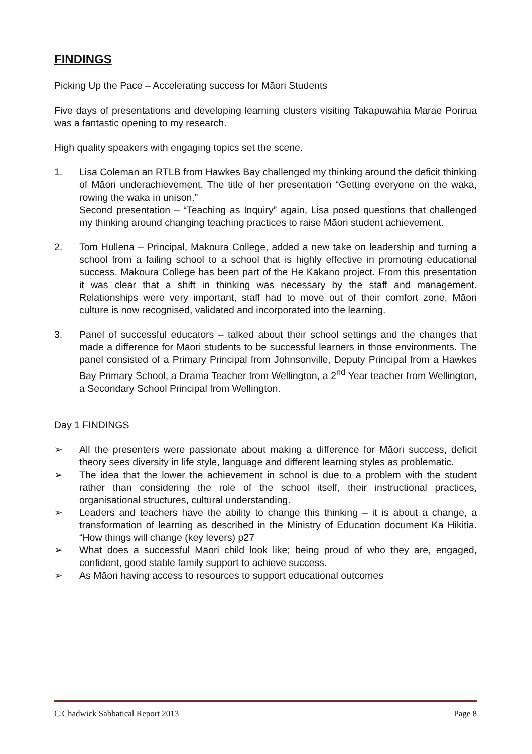FINDINGS
Picking Up the Pace – Accelerating success for Māori Students
Five days of presentations and developing learning clusters visiting Takapuwahia Marae Porirua was a fantastic opening to my research.
High quality speakers with engaging topics set the scene.
1. Lisa Coleman an RTLB from Hawkes Bay challenged my thinking around the deficit thinking of Māori underachievement. The title of her presentation “Getting everyone on the waka, rowing the waka in unison.”
Second presentation – “Teaching as Inquiry” again, Lisa posed questions that challenged my thinking around changing teaching practices to raise Māori student achievement.
2. Tom Hullena – Principal, Makoura College, added a new take on leadership and turning a school from a failing school to a school that is highly effective in promoting educational success. Makoura College has been part of the He Kākano project. From this presentation it was clear that a shift in thinking was necessary by the staff and management. Relationships were very important, staff had to move out of their comfort zone, Māori culture is now recognised, validated and incorporated into the learning.
3. Panel of successful educators – talked about their school settings and the changes that made a difference for Māori students to be successful learners in those environments. The panel consisted of a Primary Principal from Johnsonville, Deputy Principal from a Hawkes Bay Primary School, a Drama Teacher from Wellington, a 2<sup>nd</sup> Year teacher from Wellington, a Secondary School Principal from Wellington.
Day 1 FINDINGS
➢ All the presenters were passionate about making a difference for Māori success, deficit theory sees diversity in life style, language and different learning styles as problematic.
➢ The idea that the lower the achievement in school is due to a problem with the student rather than considering the role of the school itself, their instructional practices, organisational structures, cultural understanding.
➢ Leaders and teachers have the ability to change this thinking – it is about a change, a transformation of learning as described in the Ministry of Education document Ka Hikitia. “How things will change (key levers) p27
➢ What does a successful Māori child look like; being proud of who they are, engaged, confident, good stable family support to achieve success.
➢ As Māori having access to resources to support educational outcomes
C.Chadwick Sabbatical Report 2013 Page 8